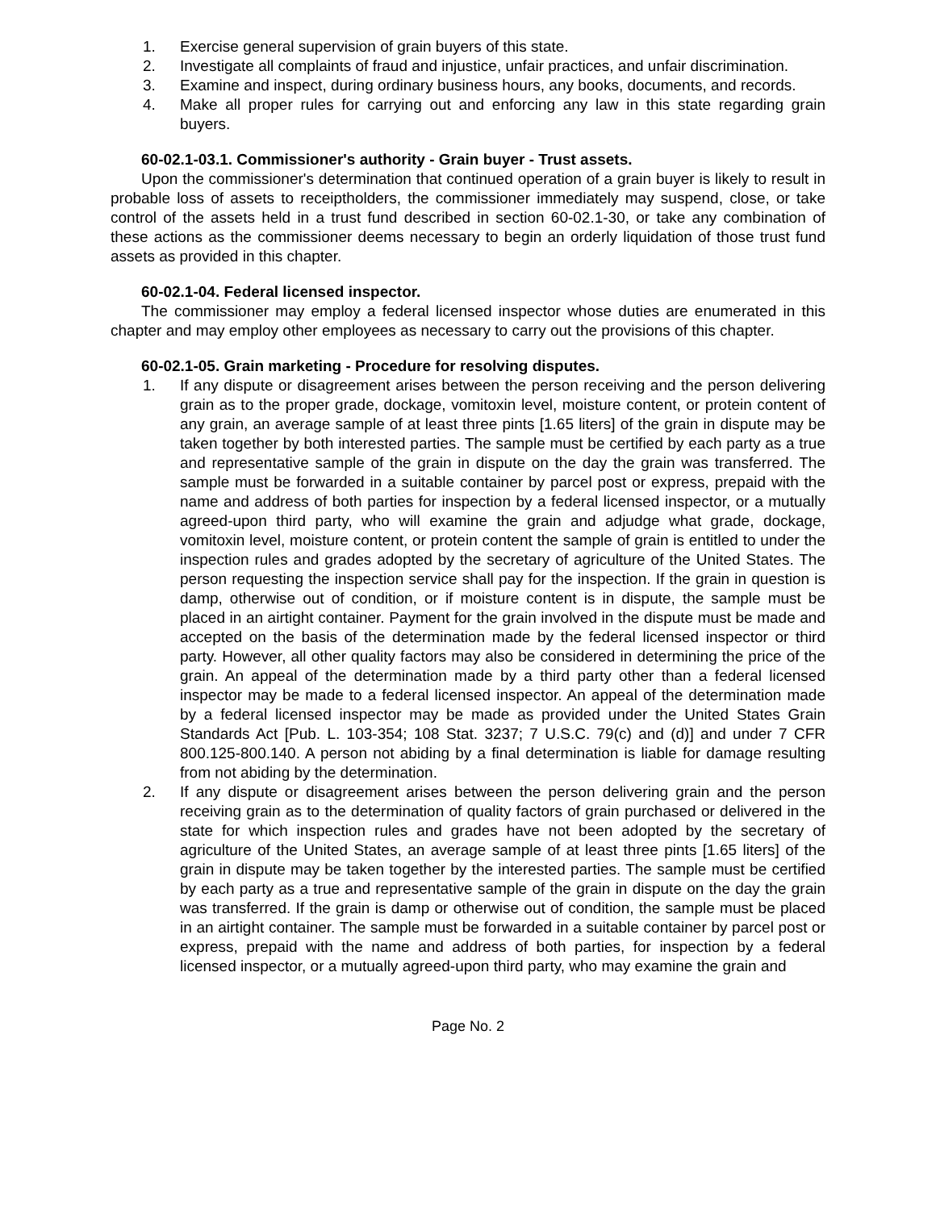1. Exercise general supervision of grain buyers of this state.
2. Investigate all complaints of fraud and injustice, unfair practices, and unfair discrimination.
3. Examine and inspect, during ordinary business hours, any books, documents, and records.
4. Make all proper rules for carrying out and enforcing any law in this state regarding grain buyers.
60-02.1-03.1. Commissioner's authority - Grain buyer - Trust assets.
Upon the commissioner's determination that continued operation of a grain buyer is likely to result in probable loss of assets to receiptholders, the commissioner immediately may suspend, close, or take control of the assets held in a trust fund described in section 60-02.1-30, or take any combination of these actions as the commissioner deems necessary to begin an orderly liquidation of those trust fund assets as provided in this chapter.
60-02.1-04. Federal licensed inspector.
The commissioner may employ a federal licensed inspector whose duties are enumerated in this chapter and may employ other employees as necessary to carry out the provisions of this chapter.
60-02.1-05. Grain marketing - Procedure for resolving disputes.
1. If any dispute or disagreement arises between the person receiving and the person delivering grain as to the proper grade, dockage, vomitoxin level, moisture content, or protein content of any grain, an average sample of at least three pints [1.65 liters] of the grain in dispute may be taken together by both interested parties. The sample must be certified by each party as a true and representative sample of the grain in dispute on the day the grain was transferred. The sample must be forwarded in a suitable container by parcel post or express, prepaid with the name and address of both parties for inspection by a federal licensed inspector, or a mutually agreed-upon third party, who will examine the grain and adjudge what grade, dockage, vomitoxin level, moisture content, or protein content the sample of grain is entitled to under the inspection rules and grades adopted by the secretary of agriculture of the United States. The person requesting the inspection service shall pay for the inspection. If the grain in question is damp, otherwise out of condition, or if moisture content is in dispute, the sample must be placed in an airtight container. Payment for the grain involved in the dispute must be made and accepted on the basis of the determination made by the federal licensed inspector or third party. However, all other quality factors may also be considered in determining the price of the grain. An appeal of the determination made by a third party other than a federal licensed inspector may be made to a federal licensed inspector. An appeal of the determination made by a federal licensed inspector may be made as provided under the United States Grain Standards Act [Pub. L. 103-354; 108 Stat. 3237; 7 U.S.C. 79(c) and (d)] and under 7 CFR 800.125-800.140. A person not abiding by a final determination is liable for damage resulting from not abiding by the determination.
2. If any dispute or disagreement arises between the person delivering grain and the person receiving grain as to the determination of quality factors of grain purchased or delivered in the state for which inspection rules and grades have not been adopted by the secretary of agriculture of the United States, an average sample of at least three pints [1.65 liters] of the grain in dispute may be taken together by the interested parties. The sample must be certified by each party as a true and representative sample of the grain in dispute on the day the grain was transferred. If the grain is damp or otherwise out of condition, the sample must be placed in an airtight container. The sample must be forwarded in a suitable container by parcel post or express, prepaid with the name and address of both parties, for inspection by a federal licensed inspector, or a mutually agreed-upon third party, who may examine the grain and
Page No. 2